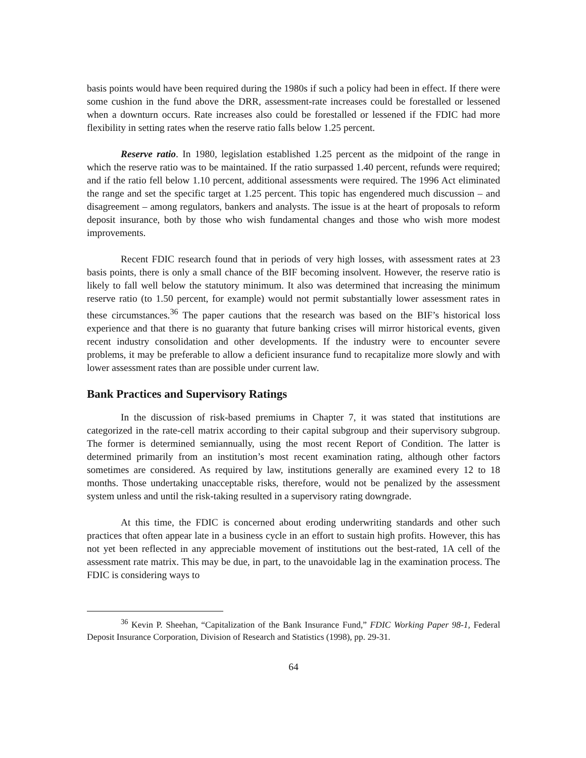basis points would have been required during the 1980s if such a policy had been in effect. If there were some cushion in the fund above the DRR, assessment-rate increases could be forestalled or lessened when a downturn occurs. Rate increases also could be forestalled or lessened if the FDIC had more flexibility in setting rates when the reserve ratio falls below 1.25 percent.
Reserve ratio. In 1980, legislation established 1.25 percent as the midpoint of the range in which the reserve ratio was to be maintained. If the ratio surpassed 1.40 percent, refunds were required; and if the ratio fell below 1.10 percent, additional assessments were required. The 1996 Act eliminated the range and set the specific target at 1.25 percent. This topic has engendered much discussion – and disagreement – among regulators, bankers and analysts. The issue is at the heart of proposals to reform deposit insurance, both by those who wish fundamental changes and those who wish more modest improvements.
Recent FDIC research found that in periods of very high losses, with assessment rates at 23 basis points, there is only a small chance of the BIF becoming insolvent. However, the reserve ratio is likely to fall well below the statutory minimum. It also was determined that increasing the minimum reserve ratio (to 1.50 percent, for example) would not permit substantially lower assessment rates in these circumstances.<sup>36</sup> The paper cautions that the research was based on the BIF’s historical loss experience and that there is no guaranty that future banking crises will mirror historical events, given recent industry consolidation and other developments. If the industry were to encounter severe problems, it may be preferable to allow a deficient insurance fund to recapitalize more slowly and with lower assessment rates than are possible under current law.
Bank Practices and Supervisory Ratings
In the discussion of risk-based premiums in Chapter 7, it was stated that institutions are categorized in the rate-cell matrix according to their capital subgroup and their supervisory subgroup. The former is determined semiannually, using the most recent Report of Condition. The latter is determined primarily from an institution’s most recent examination rating, although other factors sometimes are considered. As required by law, institutions generally are examined every 12 to 18 months. Those undertaking unacceptable risks, therefore, would not be penalized by the assessment system unless and until the risk-taking resulted in a supervisory rating downgrade.
At this time, the FDIC is concerned about eroding underwriting standards and other such practices that often appear late in a business cycle in an effort to sustain high profits. However, this has not yet been reflected in any appreciable movement of institutions out the best-rated, 1A cell of the assessment rate matrix. This may be due, in part, to the unavoidable lag in the examination process. The FDIC is considering ways to
<sup>36</sup> Kevin P. Sheehan, “Capitalization of the Bank Insurance Fund,” FDIC Working Paper 98-1, Federal Deposit Insurance Corporation, Division of Research and Statistics (1998), pp. 29-31.
64